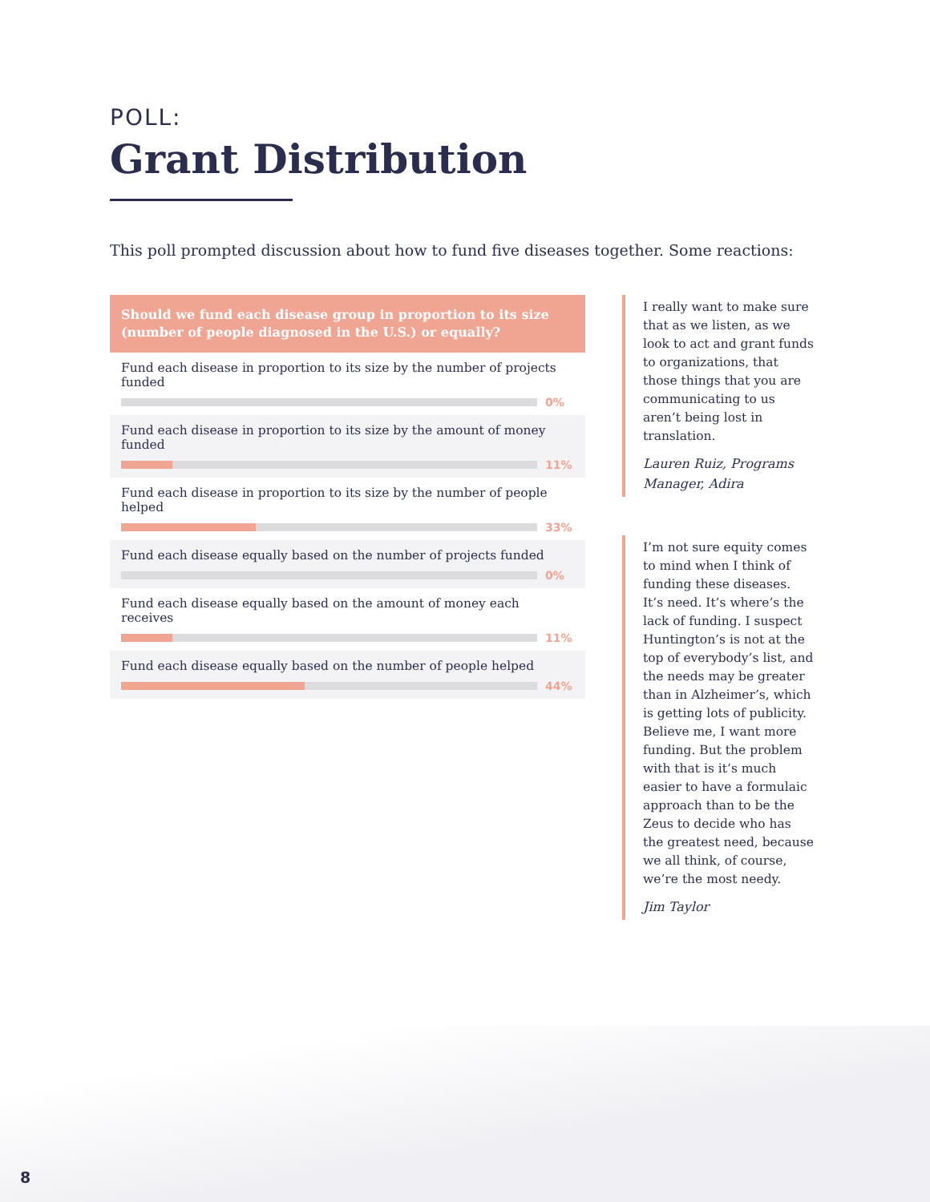POLL:
Grant Distribution
This poll prompted discussion about how to fund five diseases together. Some reactions:
Should we fund each disease group in proportion to its size (number of people diagnosed in the U.S.) or equally?
Fund each disease in proportion to its size by the number of projects funded
0%
Fund each disease in proportion to its size by the amount of money funded
11%
Fund each disease in proportion to its size by the number of people helped
33%
Fund each disease equally based on the number of projects funded
0%
Fund each disease equally based on the amount of money each receives
11%
Fund each disease equally based on the number of people helped
44%
I really want to make sure that as we listen, as we look to act and grant funds to organizations, that those things that you are communicating to us aren’t being lost in translation.
Lauren Ruiz, Programs Manager, Adira
I’m not sure equity comes to mind when I think of funding these diseases. It’s need. It’s where’s the lack of funding. I suspect Huntington’s is not at the top of everybody’s list, and the needs may be greater than in Alzheimer’s, which is getting lots of publicity. Believe me, I want more funding. But the problem with that is it’s much easier to have a formulaic approach than to be the Zeus to decide who has the greatest need, because we all think, of course, we’re the most needy.
Jim Taylor
8